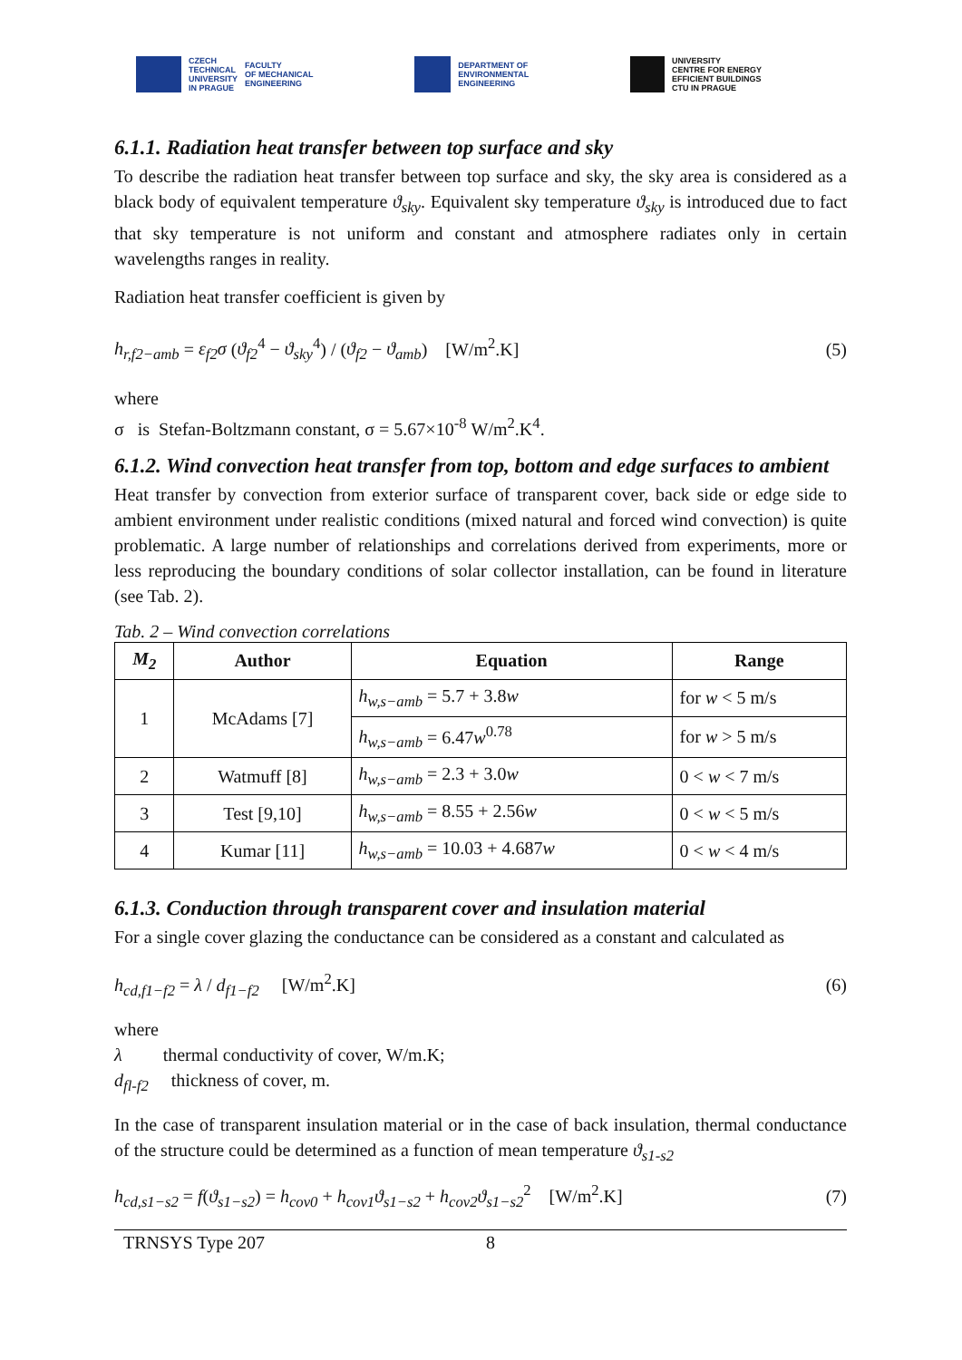CZECH
TECHNICAL
UNIVERSITY
IN PRAGUE FACULTY
OF MECHANICAL
ENGINEERING
DEPARTMENT OF
ENVIRONMENTAL
ENGINEERING
UNIVERSITY
CENTRE FOR ENERGY
EFFICIENT BUILDINGS
CTU IN PRAGUE
6.1.1. Radiation heat transfer between top surface and sky
To describe the radiation heat transfer between top surface and sky, the sky area is considered as a black body of equivalent temperature ϑ<sub>sky</sub>. Equivalent sky temperature ϑ<sub>sky</sub> is introduced due to fact that sky temperature is not uniform and constant and atmosphere radiates only in certain wavelengths ranges in reality.
Radiation heat transfer coefficient is given by
h<sub>r,f2−amb</sub> = ε<sub>f2</sub>σ (ϑ<sub>f2</sub><sup>4</sup> − ϑ<sub>sky</sub><sup>4</sup>) / (ϑ<sub>f2</sub> − ϑ<sub>amb</sub>) [W/m<sup>2</sup>.K] (5)
where
σ is Stefan-Boltzmann constant, σ = 5.67×10<sup>-8</sup> W/m<sup>2</sup>.K<sup>4</sup>.
6.1.2. Wind convection heat transfer from top, bottom and edge surfaces to ambient
Heat transfer by convection from exterior surface of transparent cover, back side or edge side to ambient environment under realistic conditions (mixed natural and forced wind convection) is quite problematic. A large number of relationships and correlations derived from experiments, more or less reproducing the boundary conditions of solar collector installation, can be found in literature (see Tab. 2).
Tab. 2 – Wind convection correlations
| M<sub>2</sub> | Author | Equation | Range |
| --- | --- | --- | --- |
| 1 | McAdams [7] | h<sub>w,s−amb</sub> = 5.7 + 3.8 w | for w < 5 m/s |
| | | h<sub>w,s−amb</sub> = 6.47 w<sup>0.78</sup> | for w > 5 m/s |
| 2 | Watmuff [8] | h<sub>w,s−amb</sub> = 2.3 + 3.0 w | 0 < w < 7 m/s |
| 3 | Test [9,10] | h<sub>w,s−amb</sub> = 8.55 + 2.56 w | 0 < w < 5 m/s |
| 4 | Kumar [11] | h<sub>w,s−amb</sub> = 10.03 + 4.687 w | 0 < w < 4 m/s |
6.1.3. Conduction through transparent cover and insulation material
For a single cover glazing the conductance can be considered as a constant and calculated as
h<sub>cd,f1−f2</sub> = λ / d<sub>f1−f2</sub> [W/m<sup>2</sup>.K] (6)
where
λ thermal conductivity of cover, W/m.K;
d<sub>fl-f2</sub> thickness of cover, m.
In the case of transparent insulation material or in the case of back insulation, thermal conductance of the structure could be determined as a function of mean temperature ϑ<sub>s1-s2</sub>
h<sub>cd,s1−s2</sub> = f(ϑ<sub>s1−s2</sub>) = h<sub>cov0</sub> + h<sub>cov1</sub>ϑ<sub>s1−s2</sub> + h<sub>cov2</sub>ϑ<sub>s1−s2</sub><sup>2</sup> [W/m<sup>2</sup>.K] (7)
TRNSYS Type 207 8